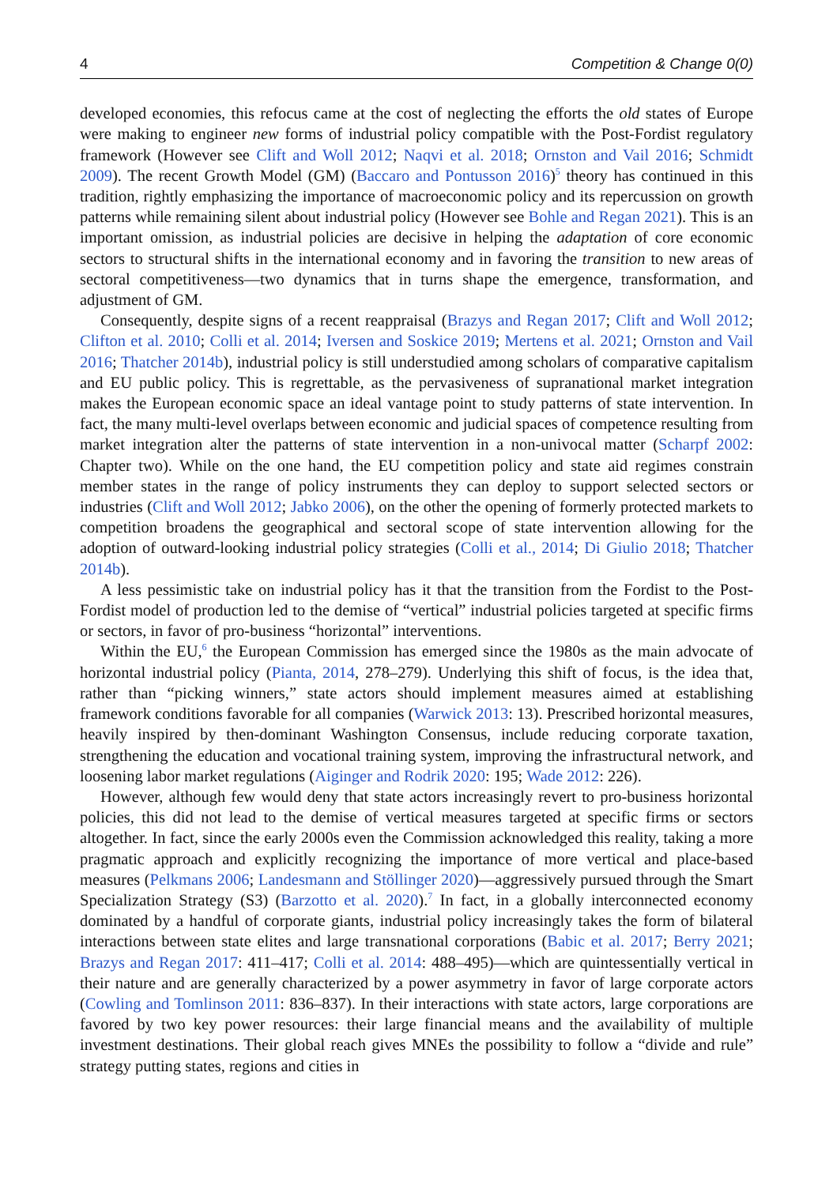4 Competition & Change 0(0)
developed economies, this refocus came at the cost of neglecting the efforts the old states of Europe were making to engineer new forms of industrial policy compatible with the Post-Fordist regulatory framework (However see Clift and Woll 2012; Naqvi et al. 2018; Ornston and Vail 2016; Schmidt 2009). The recent Growth Model (GM) (Baccaro and Pontusson 2016)<sup>5</sup> theory has continued in this tradition, rightly emphasizing the importance of macroeconomic policy and its repercussion on growth patterns while remaining silent about industrial policy (However see Bohle and Regan 2021). This is an important omission, as industrial policies are decisive in helping the adaptation of core economic sectors to structural shifts in the international economy and in favoring the transition to new areas of sectoral competitiveness—two dynamics that in turns shape the emergence, transformation, and adjustment of GM.
Consequently, despite signs of a recent reappraisal (Brazys and Regan 2017; Clift and Woll 2012; Clifton et al. 2010; Colli et al. 2014; Iversen and Soskice 2019; Mertens et al. 2021; Ornston and Vail 2016; Thatcher 2014b), industrial policy is still understudied among scholars of comparative capitalism and EU public policy. This is regrettable, as the pervasiveness of supranational market integration makes the European economic space an ideal vantage point to study patterns of state intervention. In fact, the many multi-level overlaps between economic and judicial spaces of competence resulting from market integration alter the patterns of state intervention in a non-univocal matter (Scharpf 2002: Chapter two). While on the one hand, the EU competition policy and state aid regimes constrain member states in the range of policy instruments they can deploy to support selected sectors or industries (Clift and Woll 2012; Jabko 2006), on the other the opening of formerly protected markets to competition broadens the geographical and sectoral scope of state intervention allowing for the adoption of outward-looking industrial policy strategies (Colli et al., 2014; Di Giulio 2018; Thatcher 2014b).
A less pessimistic take on industrial policy has it that the transition from the Fordist to the Post-Fordist model of production led to the demise of “vertical” industrial policies targeted at specific firms or sectors, in favor of pro-business “horizontal” interventions.
Within the EU,<sup>6</sup> the European Commission has emerged since the 1980s as the main advocate of horizontal industrial policy (Pianta, 2014, 278–279). Underlying this shift of focus, is the idea that, rather than “picking winners,” state actors should implement measures aimed at establishing framework conditions favorable for all companies (Warwick 2013: 13). Prescribed horizontal measures, heavily inspired by then-dominant Washington Consensus, include reducing corporate taxation, strengthening the education and vocational training system, improving the infrastructural network, and loosening labor market regulations (Aiginger and Rodrik 2020: 195; Wade 2012: 226).
However, although few would deny that state actors increasingly revert to pro-business horizontal policies, this did not lead to the demise of vertical measures targeted at specific firms or sectors altogether. In fact, since the early 2000s even the Commission acknowledged this reality, taking a more pragmatic approach and explicitly recognizing the importance of more vertical and place-based measures (Pelkmans 2006; Landesmann and Stöllinger 2020)—aggressively pursued through the Smart Specialization Strategy (S3) (Barzotto et al. 2020).<sup>7</sup> In fact, in a globally interconnected economy dominated by a handful of corporate giants, industrial policy increasingly takes the form of bilateral interactions between state elites and large transnational corporations (Babic et al. 2017; Berry 2021; Brazys and Regan 2017: 411–417; Colli et al. 2014: 488–495)—which are quintessentially vertical in their nature and are generally characterized by a power asymmetry in favor of large corporate actors (Cowling and Tomlinson 2011: 836–837). In their interactions with state actors, large corporations are favored by two key power resources: their large financial means and the availability of multiple investment destinations. Their global reach gives MNEs the possibility to follow a “divide and rule” strategy putting states, regions and cities in